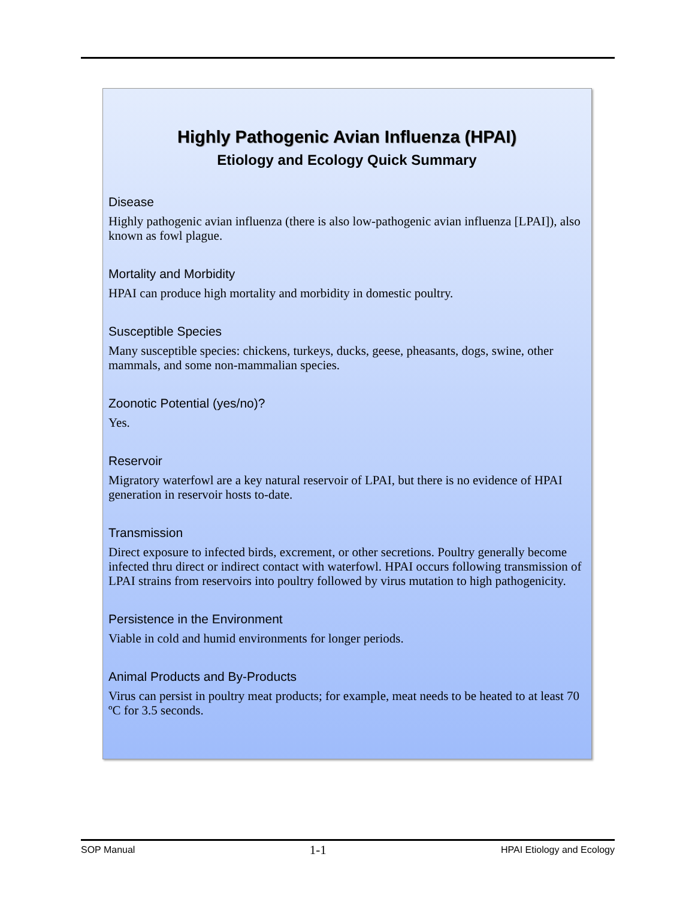Highly Pathogenic Avian Influenza (HPAI)
Etiology and Ecology Quick Summary
Disease
Highly pathogenic avian influenza (there is also low-pathogenic avian influenza [LPAI]), also known as fowl plague.
Mortality and Morbidity
HPAI can produce high mortality and morbidity in domestic poultry.
Susceptible Species
Many susceptible species: chickens, turkeys, ducks, geese, pheasants, dogs, swine, other mammals, and some non-mammalian species.
Zoonotic Potential (yes/no)?
Yes.
Reservoir
Migratory waterfowl are a key natural reservoir of LPAI, but there is no evidence of HPAI generation in reservoir hosts to-date.
Transmission
Direct exposure to infected birds, excrement, or other secretions. Poultry generally become infected thru direct or indirect contact with waterfowl. HPAI occurs following transmission of LPAI strains from reservoirs into poultry followed by virus mutation to high pathogenicity.
Persistence in the Environment
Viable in cold and humid environments for longer periods.
Animal Products and By-Products
Virus can persist in poultry meat products; for example, meat needs to be heated to at least 70 ºC for 3.5 seconds.
SOP Manual 1-1 HPAI Etiology and Ecology